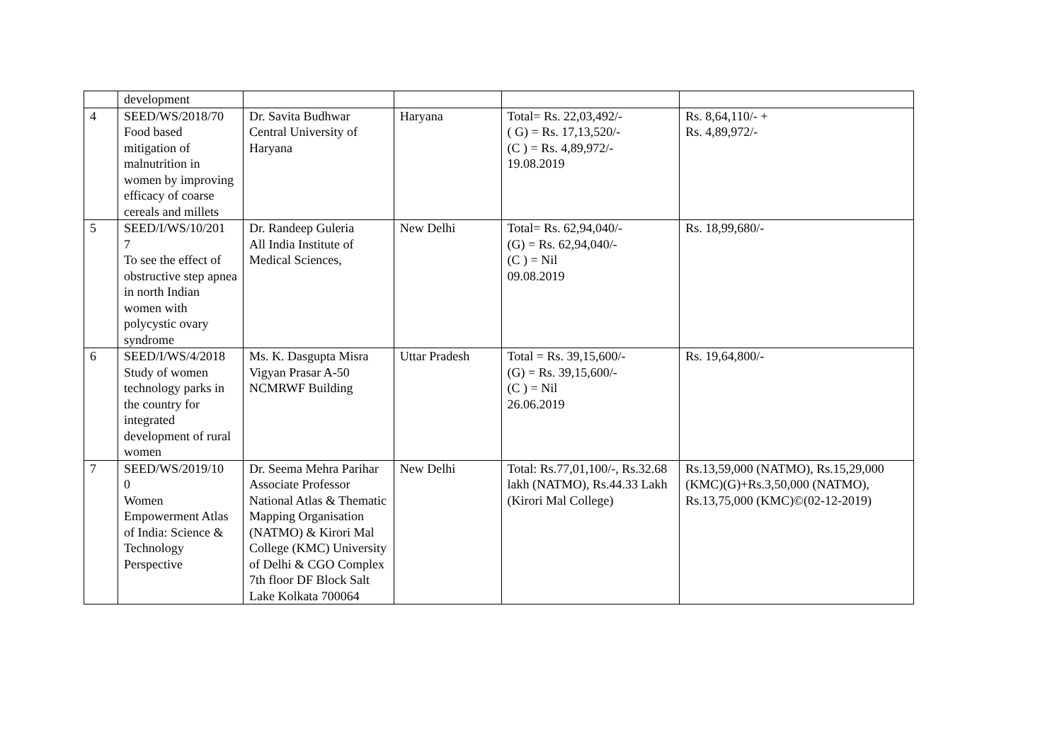| | development | | | | |
| 4 | SEED/WS/2018/70 Food based mitigation of malnutrition in women by improving efficacy of coarse cereals and millets | Dr. Savita Budhwar Central University of Haryana | Haryana | Total= Rs. 22,03,492/- ( G) = Rs. 17,13,520/- (C ) = Rs. 4,89,972/- 19.08.2019 | Rs. 8,64,110/- + Rs. 4,89,972/- |
| 5 | SEED/I/WS/10/201 7 To see the effect of obstructive step apnea in north Indian women with polycystic ovary syndrome | Dr. Randeep Guleria All India Institute of Medical Sciences, | New Delhi | Total= Rs. 62,94,040/- (G) = Rs. 62,94,040/- (C ) = Nil 09.08.2019 | Rs. 18,99,680/- |
| 6 | SEED/I/WS/4/2018 Study of women technology parks in the country for integrated development of rural women | Ms. K. Dasgupta Misra Vigyan Prasar A-50 NCMRWF Building | Uttar Pradesh | Total = Rs. 39,15,600/- (G) = Rs. 39,15,600/- (C ) = Nil 26.06.2019 | Rs. 19,64,800/- |
| 7 | SEED/WS/2019/10 0 Women Empowerment Atlas of India: Science & Technology Perspective | Dr. Seema Mehra Parihar Associate Professor National Atlas & Thematic Mapping Organisation (NATMO) & Kirori Mal College (KMC) University of Delhi & CGO Complex 7th floor DF Block Salt Lake Kolkata 700064 | New Delhi | Total: Rs.77,01,100/-, Rs.32.68 lakh (NATMO), Rs.44.33 Lakh (Kirori Mal College) | Rs.13,59,000 (NATMO), Rs.15,29,000 (KMC)(G)+Rs.3,50,000 (NATMO), Rs.13,75,000 (KMC)©(02-12-2019) |